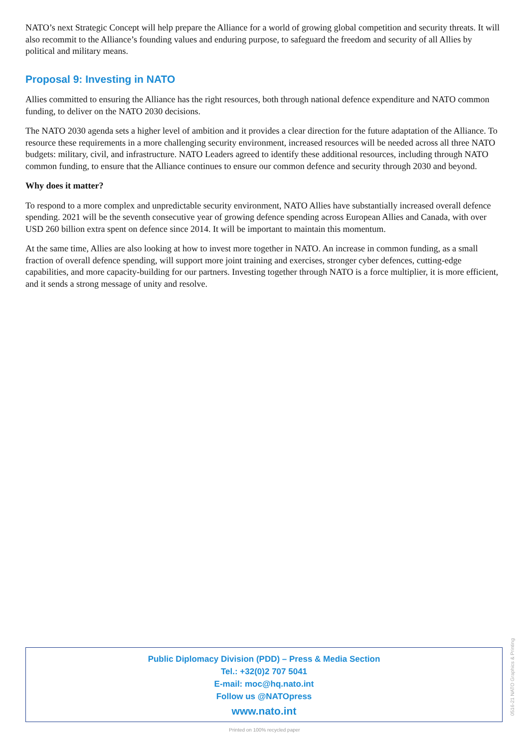NATO’s next Strategic Concept will help prepare the Alliance for a world of growing global competition and security threats. It will also recommit to the Alliance’s founding values and enduring purpose, to safeguard the freedom and security of all Allies by political and military means.
Proposal 9: Investing in NATO
Allies committed to ensuring the Alliance has the right resources, both through national defence expenditure and NATO common funding, to deliver on the NATO 2030 decisions.
The NATO 2030 agenda sets a higher level of ambition and it provides a clear direction for the future adaptation of the Alliance. To resource these requirements in a more challenging security environment, increased resources will be needed across all three NATO budgets: military, civil, and infrastructure. NATO Leaders agreed to identify these additional resources, including through NATO common funding, to ensure that the Alliance continues to ensure our common defence and security through 2030 and beyond.
Why does it matter?
To respond to a more complex and unpredictable security environment, NATO Allies have substantially increased overall defence spending. 2021 will be the seventh consecutive year of growing defence spending across European Allies and Canada, with over USD 260 billion extra spent on defence since 2014. It will be important to maintain this momentum.
At the same time, Allies are also looking at how to invest more together in NATO. An increase in common funding, as a small fraction of overall defence spending, will support more joint training and exercises, stronger cyber defences, cutting-edge capabilities, and more capacity-building for our partners. Investing together through NATO is a force multiplier, it is more efficient, and it sends a strong message of unity and resolve.
Public Diplomacy Division (PDD) – Press & Media Section
Tel.: +32(0)2 707 5041
E-mail: moc@hq.nato.int
Follow us @NATOpress
www.nato.int
Printed on 100% recycled paper
0516-21 NATO Graphics & Printing